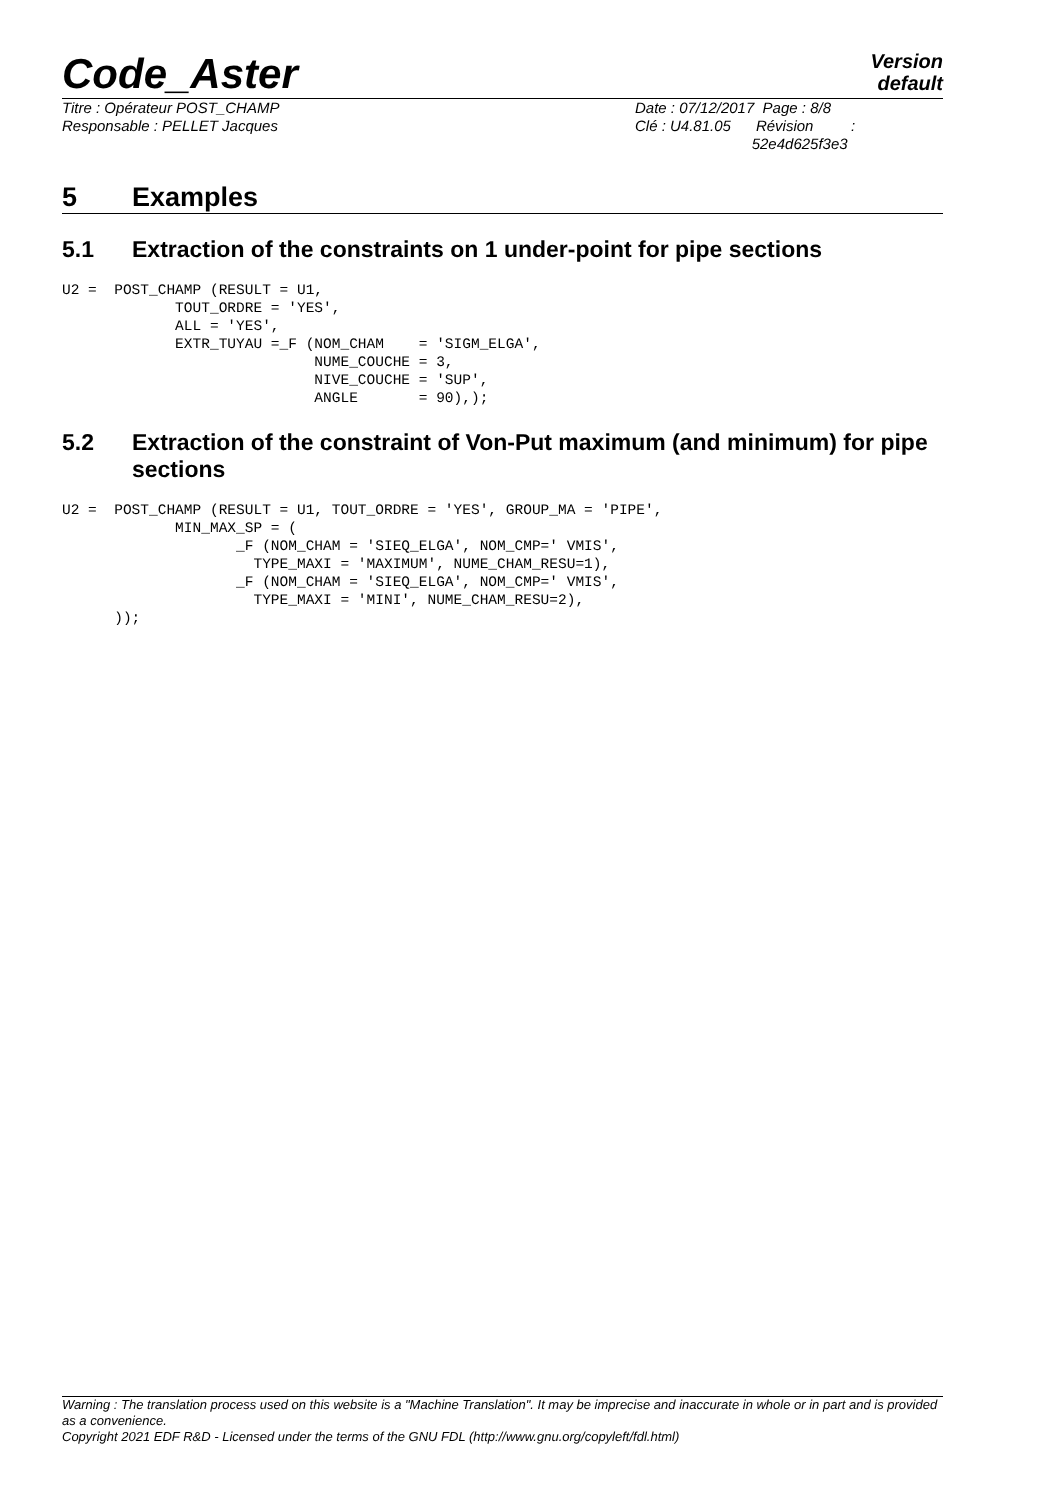Code_Aster
Version
default
Titre : Opérateur POST_CHAMP
Responsable : PELLET Jacques
Date : 07/12/2017 Page : 8/8
Clé : U4.81.05 Révision :
52e4d625f3e3
5 Examples
5.1 Extraction of the constraints on 1 under-point for pipe sections
U2 =  POST_CHAMP (RESULT = U1,
             TOUT_ORDRE = 'YES',
             ALL = 'YES',
             EXTR_TUYAU =_F (NOM_CHAM    = 'SIGM_ELGA',
                             NUME_COUCHE = 3,
                             NIVE_COUCHE = 'SUP',
                             ANGLE       = 90),);
5.2 Extraction of the constraint of Von-Put maximum (and minimum) for pipe sections
U2 =  POST_CHAMP (RESULT = U1, TOUT_ORDRE = 'YES', GROUP_MA = 'PIPE',
             MIN_MAX_SP = (
                    _F (NOM_CHAM = 'SIEQ_ELGA', NOM_CMP=' VMIS',
                      TYPE_MAXI = 'MAXIMUM', NUME_CHAM_RESU=1),
                    _F (NOM_CHAM = 'SIEQ_ELGA', NOM_CMP=' VMIS',
                      TYPE_MAXI = 'MINI', NUME_CHAM_RESU=2),
      ));
Warning : The translation process used on this website is a "Machine Translation". It may be imprecise and inaccurate in whole or in part and is provided as a convenience.
Copyright 2021 EDF R&D - Licensed under the terms of the GNU FDL (http://www.gnu.org/copyleft/fdl.html)